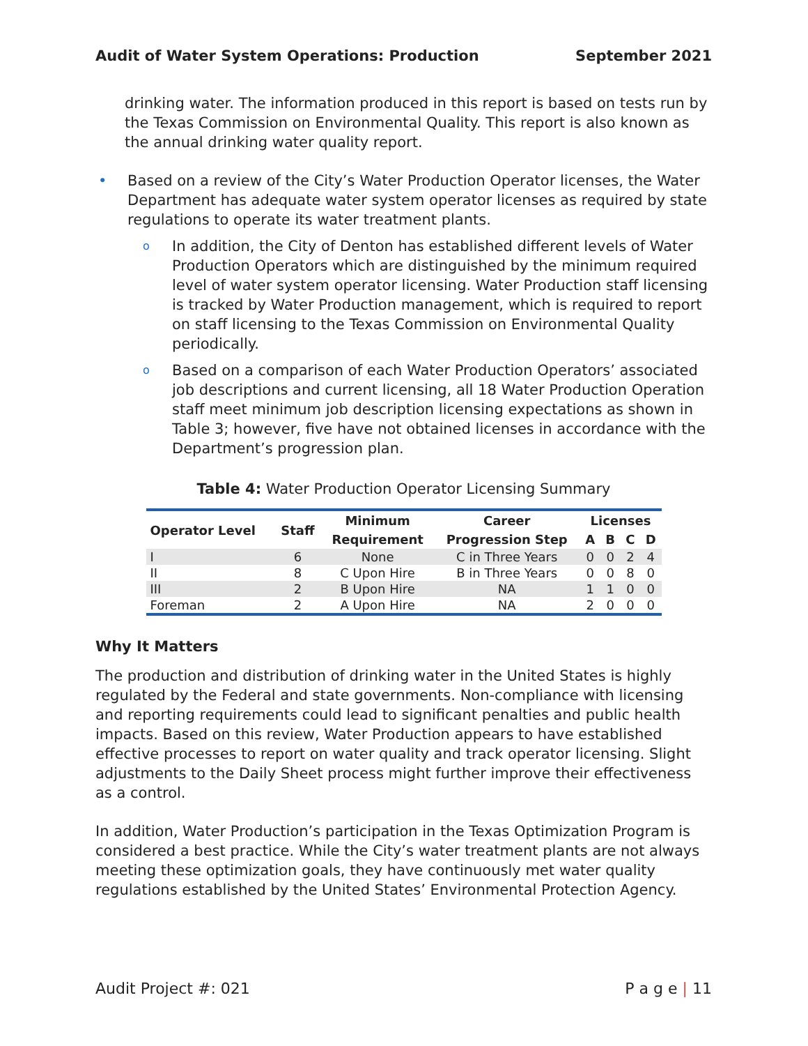Audit of Water System Operations: Production September 2021
drinking water. The information produced in this report is based on tests run by the Texas Commission on Environmental Quality. This report is also known as the annual drinking water quality report.
• Based on a review of the City’s Water Production Operator licenses, the Water Department has adequate water system operator licenses as required by state regulations to operate its water treatment plants.
o In addition, the City of Denton has established different levels of Water Production Operators which are distinguished by the minimum required level of water system operator licensing. Water Production staff licensing is tracked by Water Production management, which is required to report on staff licensing to the Texas Commission on Environmental Quality periodically.
o Based on a comparison of each Water Production Operators’ associated job descriptions and current licensing, all 18 Water Production Operation staff meet minimum job description licensing expectations as shown in Table 3; however, five have not obtained licenses in accordance with the Department’s progression plan.
Table 4: Water Production Operator Licensing Summary
| Operator Level | Staff | Minimum | Career | Licenses | | | |
| --- | --- | --- | --- | --- | --- | --- | --- |
| | | Requirement | Progression Step | A | B | C | D |
| I | 6 | None | C in Three Years | 0 | 0 | 2 | 4 |
| II | 8 | C Upon Hire | B in Three Years | 0 | 0 | 8 | 0 |
| III | 2 | B Upon Hire | NA | 1 | 1 | 0 | 0 |
| Foreman | 2 | A Upon Hire | NA | 2 | 0 | 0 | 0 |
Why It Matters
The production and distribution of drinking water in the United States is highly regulated by the Federal and state governments. Non-compliance with licensing and reporting requirements could lead to significant penalties and public health impacts. Based on this review, Water Production appears to have established effective processes to report on water quality and track operator licensing. Slight adjustments to the Daily Sheet process might further improve their effectiveness as a control.
In addition, Water Production’s participation in the Texas Optimization Program is considered a best practice. While the City’s water treatment plants are not always meeting these optimization goals, they have continuously met water quality regulations established by the United States’ Environmental Protection Agency.
Audit Project #: 021 P a g e | 11